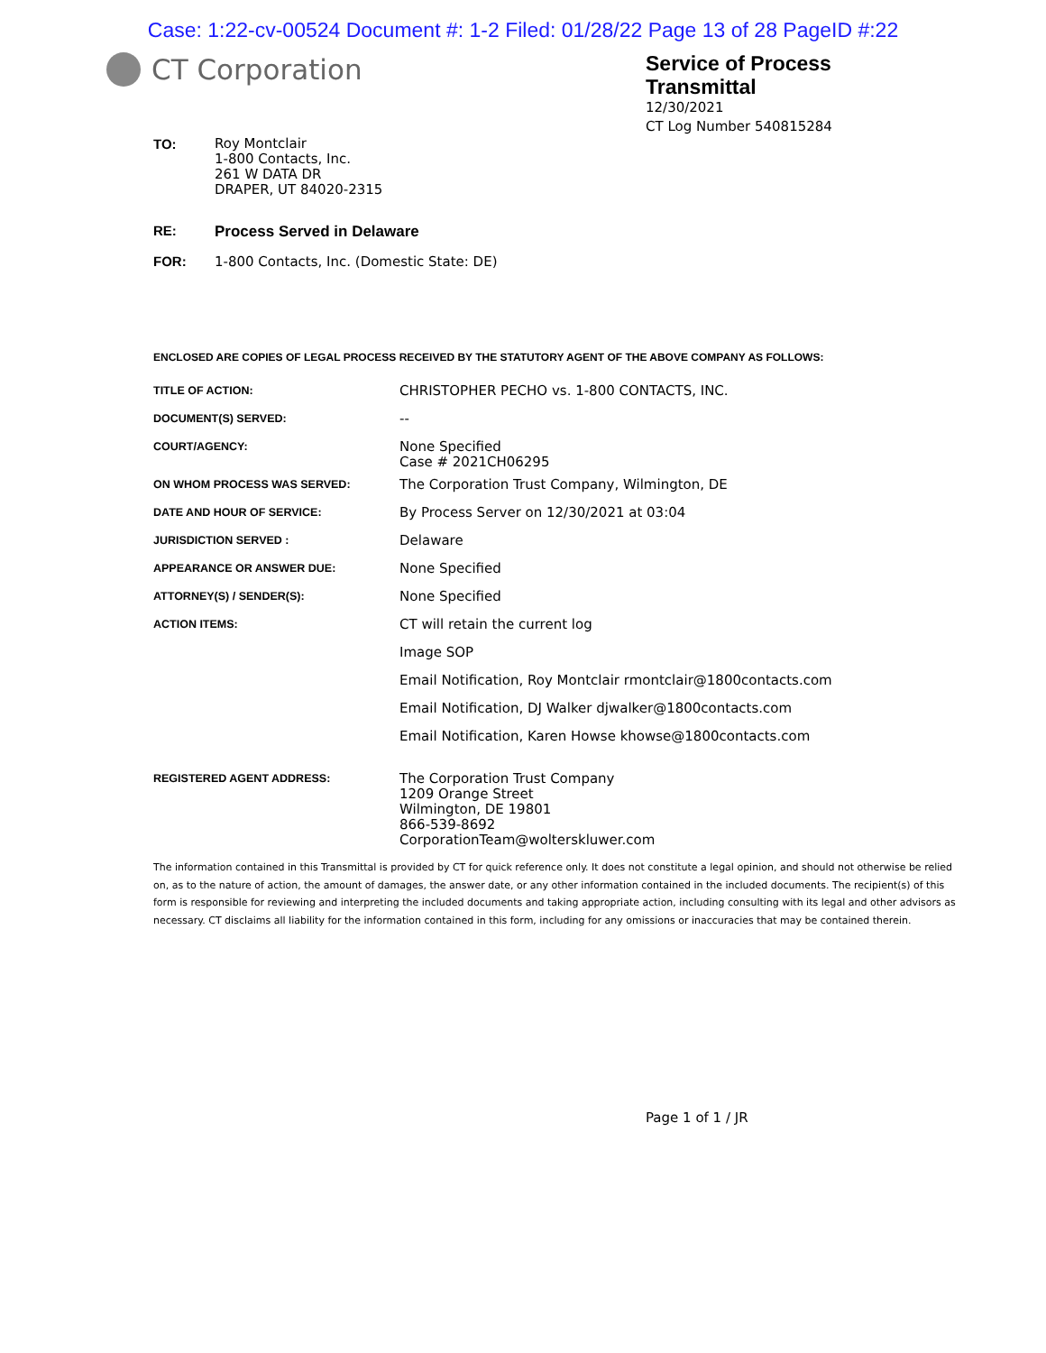Case: 1:22-cv-00524 Document #: 1-2 Filed: 01/28/22 Page 13 of 28 PageID #:22
CT Corporation
Service of Process
Transmittal
12/30/2021
CT Log Number 540815284
TO:
Roy Montclair
1-800 Contacts, Inc.
261 W DATA DR
DRAPER, UT 84020-2315
RE: Process Served in Delaware
FOR: 1-800 Contacts, Inc. (Domestic State: DE)
ENCLOSED ARE COPIES OF LEGAL PROCESS RECEIVED BY THE STATUTORY AGENT OF THE ABOVE COMPANY AS FOLLOWS:
| TITLE OF ACTION: | CHRISTOPHER PECHO vs. 1-800 CONTACTS, INC. |
| DOCUMENT(S) SERVED: | -- |
| COURT/AGENCY: | None Specified Case # 2021CH06295 |
| ON WHOM PROCESS WAS SERVED: | The Corporation Trust Company, Wilmington, DE |
| DATE AND HOUR OF SERVICE: | By Process Server on 12/30/2021 at 03:04 |
| JURISDICTION SERVED : | Delaware |
| APPEARANCE OR ANSWER DUE: | None Specified |
| ATTORNEY(S) / SENDER(S): | None Specified |
| ACTION ITEMS: | CT will retain the current log |
| | Image SOP |
| | Email Notification, Roy Montclair rmontclair@1800contacts.com |
| | Email Notification, DJ Walker djwalker@1800contacts.com |
| | Email Notification, Karen Howse khowse@1800contacts.com |
| REGISTERED AGENT ADDRESS: | The Corporation Trust Company 1209 Orange Street Wilmington, DE 19801 866-539-8692 CorporationTeam@wolterskluwer.com |
The information contained in this Transmittal is provided by CT for quick reference only. It does not constitute a legal opinion, and should not otherwise be relied on, as to the nature of action, the amount of damages, the answer date, or any other information contained in the included documents. The recipient(s) of this form is responsible for reviewing and interpreting the included documents and taking appropriate action, including consulting with its legal and other advisors as necessary. CT disclaims all liability for the information contained in this form, including for any omissions or inaccuracies that may be contained therein.
Page 1 of 1 / JR